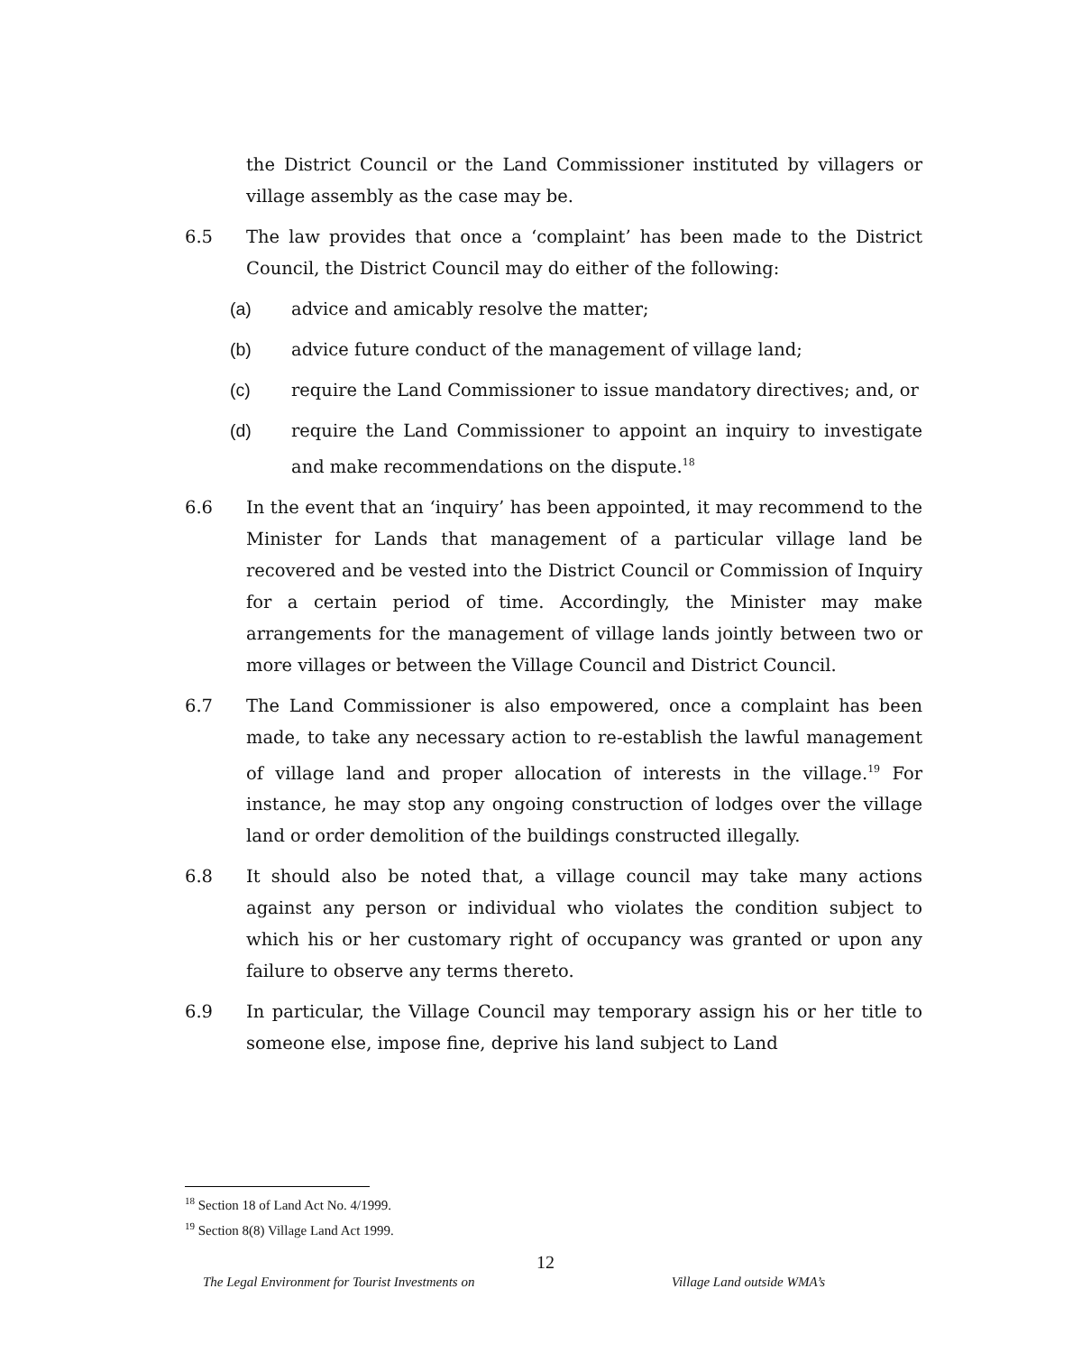the District Council or the Land Commissioner instituted by villagers or village assembly as the case may be.
6.5 The law provides that once a ‘complaint’ has been made to the District Council, the District Council may do either of the following:
(a) advice and amicably resolve the matter;
(b) advice future conduct of the management of village land;
(c) require the Land Commissioner to issue mandatory directives; and, or
(d) require the Land Commissioner to appoint an inquiry to investigate and make recommendations on the dispute.<sup>18</sup>
6.6 In the event that an ‘inquiry’ has been appointed, it may recommend to the Minister for Lands that management of a particular village land be recovered and be vested into the District Council or Commission of Inquiry for a certain period of time. Accordingly, the Minister may make arrangements for the management of village lands jointly between two or more villages or between the Village Council and District Council.
6.7 The Land Commissioner is also empowered, once a complaint has been made, to take any necessary action to re-establish the lawful management of village land and proper allocation of interests in the village.<sup>19</sup> For instance, he may stop any ongoing construction of lodges over the village land or order demolition of the buildings constructed illegally.
6.8 It should also be noted that, a village council may take many actions against any person or individual who violates the condition subject to which his or her customary right of occupancy was granted or upon any failure to observe any terms thereto.
6.9 In particular, the Village Council may temporary assign his or her title to someone else, impose fine, deprive his land subject to Land
<sup>18</sup> Section 18 of Land Act No. 4/1999.
<sup>19</sup> Section 8(8) Village Land Act 1999.
12
The Legal Environment for Tourist Investments on Village Land outside WMA’s